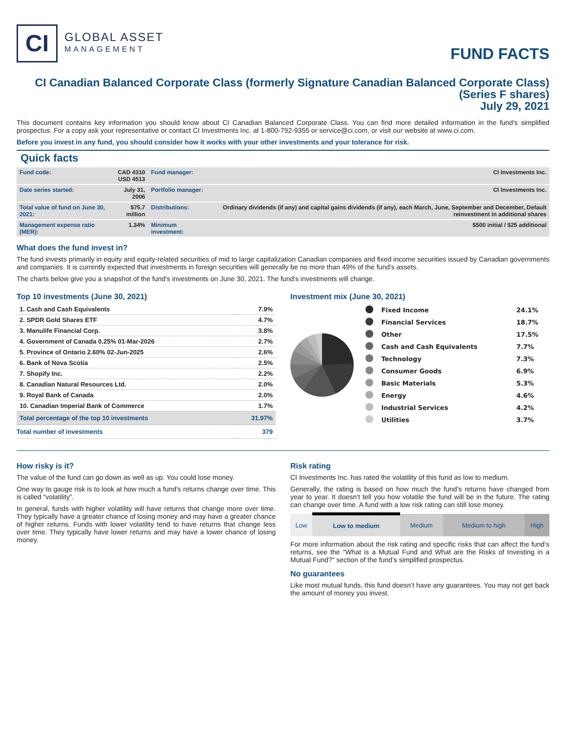CI
GLOBAL ASSET
MANAGEMENT
FUND FACTS
CI Canadian Balanced Corporate Class (formerly Signature Canadian Balanced Corporate Class)
(Series F shares)
July 29, 2021
This document contains key information you should know about CI Canadian Balanced Corporate Class. You can find more detailed information in the fund's simplified prospectus. For a copy ask your representative or contact CI Investments Inc. at 1-800-792-9355 or service@ci.com, or visit our website at www.ci.com.
Before you invest in any fund, you should consider how it works with your other investments and your tolerance for risk.
Quick facts
| Fund code: | CAD 4310 USD 4513 | Fund manager: | CI Investments Inc. |
| Date series started: | July 31, 2006 | Portfolio manager: | CI Investments Inc. |
| Total value of fund on June 30, 2021: | $75.7 million | Distributions: | Ordinary dividends (if any) and capital gains dividends (if any), each March, June, September and December, Default reinvestment in additional shares |
| Management expense ratio (MER): | 1.34% | Minimum investment: | $500 initial / $25 additional |
What does the fund invest in?
The fund invests primarily in equity and equity-related securities of mid to large capitalization Canadian companies and fixed income securities issued by Canadian governments and companies. It is currently expected that investments in foreign securities will generally be no more than 49% of the fund's assets.
The charts below give you a snapshot of the fund's investments on June 30, 2021. The fund's investments will change.
Top 10 investments (June 30, 2021)
| 1. Cash and Cash Equivalents | 7.9% |
| 2. SPDR Gold Shares ETF | 4.7% |
| 3. Manulife Financial Corp. | 3.8% |
| 4. Government of Canada 0.25% 01-Mar-2026 | 2.7% |
| 5. Province of Ontario 2.60% 02-Jun-2025 | 2.6% |
| 6. Bank of Nova Scotia | 2.5% |
| 7. Shopify Inc. | 2.2% |
| 8. Canadian Natural Resources Ltd. | 2.0% |
| 9. Royal Bank of Canada | 2.0% |
| 10. Canadian Imperial Bank of Commerce | 1.7% |
| Total percentage of the top 10 investments | 31.97% |
| Total number of investments | 379 |
Investment mix (June 30, 2021)
| | Fixed Income | 24.1% |
| | Financial Services | 18.7% |
| | Other | 17.5% |
| | Cash and Cash Equivalents | 7.7% |
| | Technology | 7.3% |
| | Consumer Goods | 6.9% |
| | Basic Materials | 5.3% |
| | Energy | 4.6% |
| | Industrial Services | 4.2% |
| | Utilities | 3.7% |
How risky is it?
The value of the fund can go down as well as up. You could lose money.
One way to gauge risk is to look at how much a fund’s returns change over time. This is called “volatility”.
In general, funds with higher volatility will have returns that change more over time. They typically have a greater chance of losing money and may have a greater chance of higher returns. Funds with lower volatility tend to have returns that change less over time. They typically have lower returns and may have a lower chance of losing money.
Risk rating
CI Investments Inc. has rated the volatility of this fund as low to medium.
Generally, the rating is based on how much the fund’s returns have changed from year to year. It doesn’t tell you how volatile the fund will be in the future. The rating can change over time. A fund with a low risk rating can still lose money.
| Low | Low to medium | Medium | Medium to high | High |
For more information about the risk rating and specific risks that can affect the fund’s returns, see the "What is a Mutual Fund and What are the Risks of Investing in a Mutual Fund?" section of the fund’s simplified prospectus.
No guarantees
Like most mutual funds, this fund doesn’t have any guarantees. You may not get back the amount of money you invest.